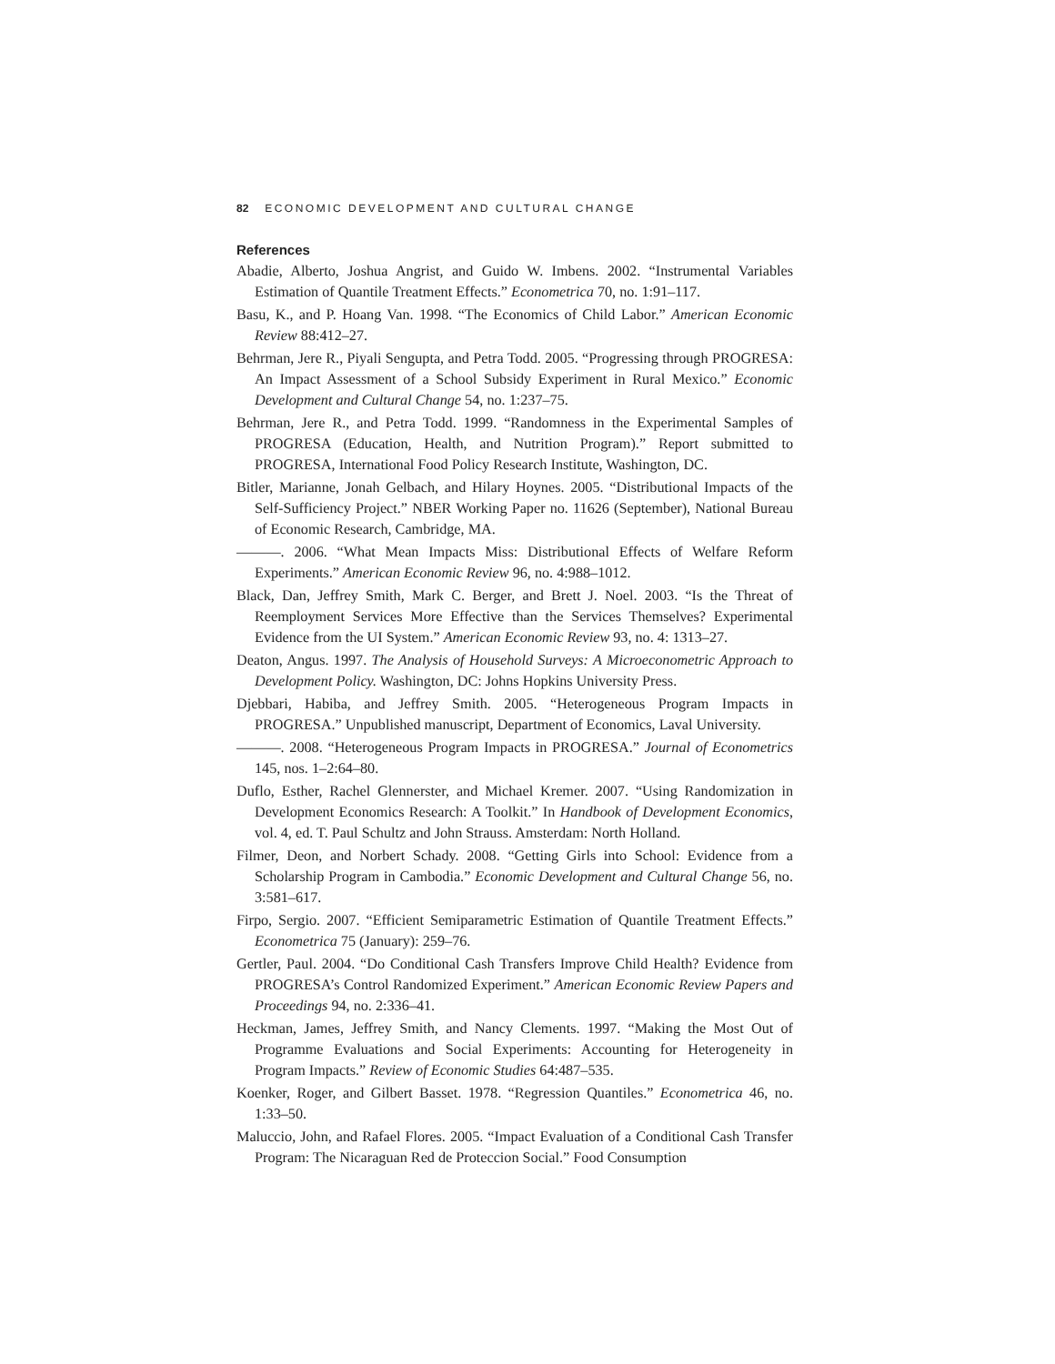82 ECONOMIC DEVELOPMENT AND CULTURAL CHANGE
References
Abadie, Alberto, Joshua Angrist, and Guido W. Imbens. 2002. “Instrumental Variables Estimation of Quantile Treatment Effects.” Econometrica 70, no. 1:91–117.
Basu, K., and P. Hoang Van. 1998. “The Economics of Child Labor.” American Economic Review 88:412–27.
Behrman, Jere R., Piyali Sengupta, and Petra Todd. 2005. “Progressing through PROGRESA: An Impact Assessment of a School Subsidy Experiment in Rural Mexico.” Economic Development and Cultural Change 54, no. 1:237–75.
Behrman, Jere R., and Petra Todd. 1999. “Randomness in the Experimental Samples of PROGRESA (Education, Health, and Nutrition Program).” Report submitted to PROGRESA, International Food Policy Research Institute, Washington, DC.
Bitler, Marianne, Jonah Gelbach, and Hilary Hoynes. 2005. “Distributional Impacts of the Self-Sufficiency Project.” NBER Working Paper no. 11626 (September), National Bureau of Economic Research, Cambridge, MA.
———. 2006. “What Mean Impacts Miss: Distributional Effects of Welfare Reform Experiments.” American Economic Review 96, no. 4:988–1012.
Black, Dan, Jeffrey Smith, Mark C. Berger, and Brett J. Noel. 2003. “Is the Threat of Reemployment Services More Effective than the Services Themselves? Experimental Evidence from the UI System.” American Economic Review 93, no. 4: 1313–27.
Deaton, Angus. 1997. The Analysis of Household Surveys: A Microeconometric Approach to Development Policy. Washington, DC: Johns Hopkins University Press.
Djebbari, Habiba, and Jeffrey Smith. 2005. “Heterogeneous Program Impacts in PROGRESA.” Unpublished manuscript, Department of Economics, Laval University.
———. 2008. “Heterogeneous Program Impacts in PROGRESA.” Journal of Econometrics 145, nos. 1–2:64–80.
Duflo, Esther, Rachel Glennerster, and Michael Kremer. 2007. “Using Randomization in Development Economics Research: A Toolkit.” In Handbook of Development Economics, vol. 4, ed. T. Paul Schultz and John Strauss. Amsterdam: North Holland.
Filmer, Deon, and Norbert Schady. 2008. “Getting Girls into School: Evidence from a Scholarship Program in Cambodia.” Economic Development and Cultural Change 56, no. 3:581–617.
Firpo, Sergio. 2007. “Efficient Semiparametric Estimation of Quantile Treatment Effects.” Econometrica 75 (January): 259–76.
Gertler, Paul. 2004. “Do Conditional Cash Transfers Improve Child Health? Evidence from PROGRESA’s Control Randomized Experiment.” American Economic Review Papers and Proceedings 94, no. 2:336–41.
Heckman, James, Jeffrey Smith, and Nancy Clements. 1997. “Making the Most Out of Programme Evaluations and Social Experiments: Accounting for Heterogeneity in Program Impacts.” Review of Economic Studies 64:487–535.
Koenker, Roger, and Gilbert Basset. 1978. “Regression Quantiles.” Econometrica 46, no. 1:33–50.
Maluccio, John, and Rafael Flores. 2005. “Impact Evaluation of a Conditional Cash Transfer Program: The Nicaraguan Red de Proteccion Social.” Food Consumption